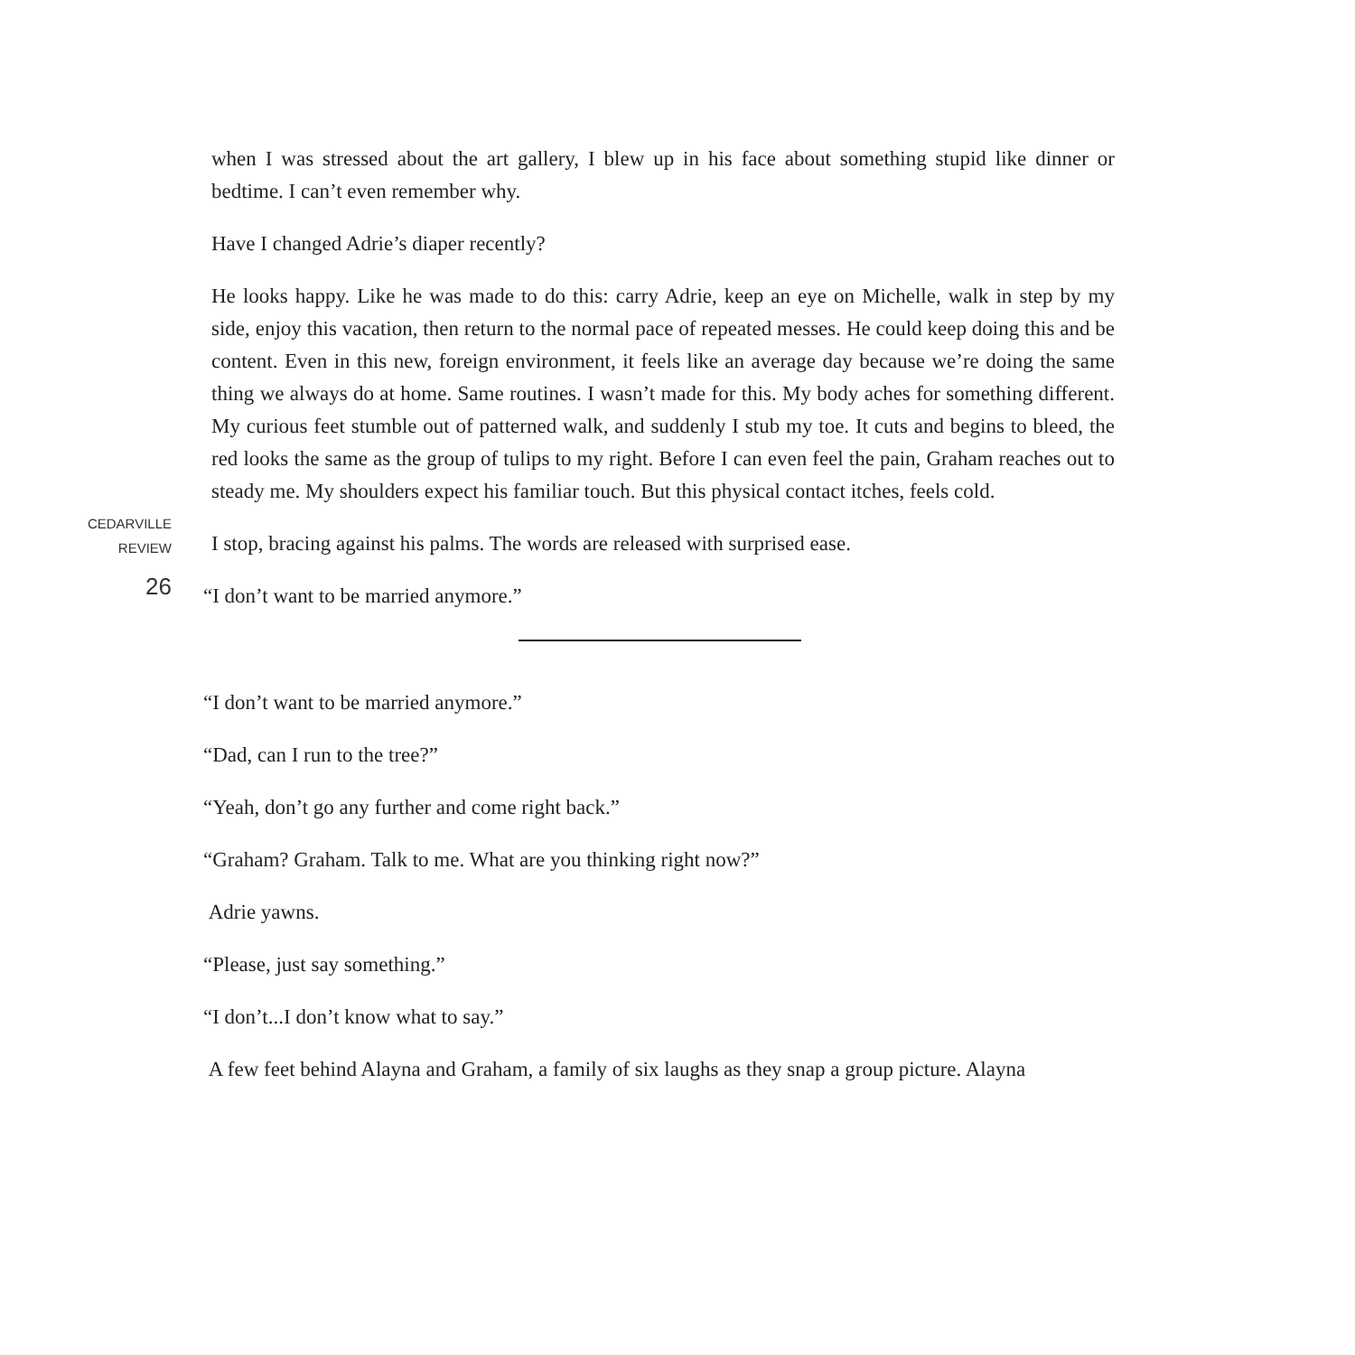CEDARVILLE
REVIEW
26
when I was stressed about the art gallery, I blew up in his face about something stupid like dinner or bedtime. I can’t even remember why.
Have I changed Adrie’s diaper recently?
He looks happy. Like he was made to do this: carry Adrie, keep an eye on Michelle, walk in step by my side, enjoy this vacation, then return to the normal pace of repeated messes. He could keep doing this and be content. Even in this new, foreign environment, it feels like an average day because we’re doing the same thing we always do at home. Same routines. I wasn’t made for this. My body aches for something different. My curious feet stumble out of patterned walk, and suddenly I stub my toe. It cuts and begins to bleed, the red looks the same as the group of tulips to my right. Before I can even feel the pain, Graham reaches out to steady me. My shoulders expect his familiar touch. But this physical contact itches, feels cold.
I stop, bracing against his palms. The words are released with surprised ease.
“I don’t want to be married anymore.”
“I don’t want to be married anymore.”
“Dad, can I run to the tree?”
“Yeah, don’t go any further and come right back.”
“Graham? Graham. Talk to me. What are you thinking right now?”
Adrie yawns.
“Please, just say something.”
“I don’t...I don’t know what to say.”
A few feet behind Alayna and Graham, a family of six laughs as they snap a group picture. Alayna